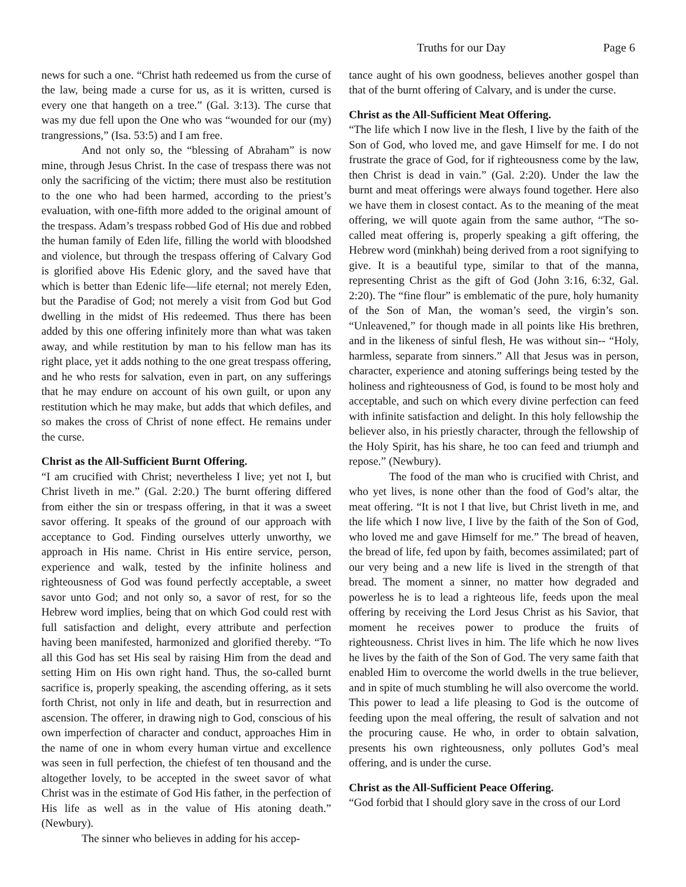Truths for our Day Page 6
news for such a one. “Christ hath redeemed us from the curse of the law, being made a curse for us, as it is written, cursed is every one that hangeth on a tree.” (Gal. 3:13). The curse that was my due fell upon the One who was “wounded for our (my) trangressions,” (Isa. 53:5) and I am free.
And not only so, the “blessing of Abraham” is now mine, through Jesus Christ. In the case of trespass there was not only the sacrificing of the victim; there must also be restitution to the one who had been harmed, according to the priest’s evaluation, with one-fifth more added to the original amount of the trespass. Adam’s trespass robbed God of His due and robbed the human family of Eden life, filling the world with bloodshed and violence, but through the trespass offering of Calvary God is glorified above His Edenic glory, and the saved have that which is better than Edenic life—life eternal; not merely Eden, but the Paradise of God; not merely a visit from God but God dwelling in the midst of His redeemed. Thus there has been added by this one offering infinitely more than what was taken away, and while restitution by man to his fellow man has its right place, yet it adds nothing to the one great trespass offering, and he who rests for salvation, even in part, on any sufferings that he may endure on account of his own guilt, or upon any restitution which he may make, but adds that which defiles, and so makes the cross of Christ of none effect. He remains under the curse.
Christ as the All-Sufficient Burnt Offering.
“I am crucified with Christ; nevertheless I live; yet not I, but Christ liveth in me.” (Gal. 2:20.) The burnt offering differed from either the sin or trespass offering, in that it was a sweet savor offering. It speaks of the ground of our approach with acceptance to God. Finding ourselves utterly unworthy, we approach in His name. Christ in His entire service, person, experience and walk, tested by the infinite holiness and righteousness of God was found perfectly acceptable, a sweet savor unto God; and not only so, a savor of rest, for so the Hebrew word implies, being that on which God could rest with full satisfaction and delight, every attribute and perfection having been manifested, harmonized and glorified thereby. “To all this God has set His seal by raising Him from the dead and setting Him on His own right hand. Thus, the so-called burnt sacrifice is, properly speaking, the ascending offering, as it sets forth Christ, not only in life and death, but in resurrection and ascension. The offerer, in drawing nigh to God, conscious of his own imperfection of character and conduct, approaches Him in the name of one in whom every human virtue and excellence was seen in full perfection, the chiefest of ten thousand and the altogether lovely, to be accepted in the sweet savor of what Christ was in the estimate of God His father, in the perfection of His life as well as in the value of His atoning death.” (Newbury).
The sinner who believes in adding for his accep-
tance aught of his own goodness, believes another gospel than that of the burnt offering of Calvary, and is under the curse.
Christ as the All-Sufficient Meat Offering.
“The life which I now live in the flesh, I live by the faith of the Son of God, who loved me, and gave Himself for me. I do not frustrate the grace of God, for if righteousness come by the law, then Christ is dead in vain.” (Gal. 2:20). Under the law the burnt and meat offerings were always found together. Here also we have them in closest contact. As to the meaning of the meat offering, we will quote again from the same author, “The so-called meat offering is, properly speaking a gift offering, the Hebrew word (minkhah) being derived from a root signifying to give. It is a beautiful type, similar to that of the manna, representing Christ as the gift of God (John 3:16, 6:32, Gal. 2:20). The “fine flour” is emblematic of the pure, holy humanity of the Son of Man, the woman’s seed, the virgin’s son. “Unleavened,” for though made in all points like His brethren, and in the likeness of sinful flesh, He was without sin-- “Holy, harmless, separate from sinners.” All that Jesus was in person, character, experience and atoning sufferings being tested by the holiness and righteousness of God, is found to be most holy and acceptable, and such on which every divine perfection can feed with infinite satisfaction and delight. In this holy fellowship the believer also, in his priestly character, through the fellowship of the Holy Spirit, has his share, he too can feed and triumph and repose.” (Newbury).
The food of the man who is crucified with Christ, and who yet lives, is none other than the food of God’s altar, the meat offering. “It is not I that live, but Christ liveth in me, and the life which I now live, I live by the faith of the Son of God, who loved me and gave Himself for me.” The bread of heaven, the bread of life, fed upon by faith, becomes assimilated; part of our very being and a new life is lived in the strength of that bread. The moment a sinner, no matter how degraded and powerless he is to lead a righteous life, feeds upon the meal offering by receiving the Lord Jesus Christ as his Savior, that moment he receives power to produce the fruits of righteousness. Christ lives in him. The life which he now lives he lives by the faith of the Son of God. The very same faith that enabled Him to overcome the world dwells in the true believer, and in spite of much stumbling he will also overcome the world. This power to lead a life pleasing to God is the outcome of feeding upon the meal offering, the result of salvation and not the procuring cause. He who, in order to obtain salvation, presents his own righteousness, only pollutes God’s meal offering, and is under the curse.
Christ as the All-Sufficient Peace Offering.
“God forbid that I should glory save in the cross of our Lord